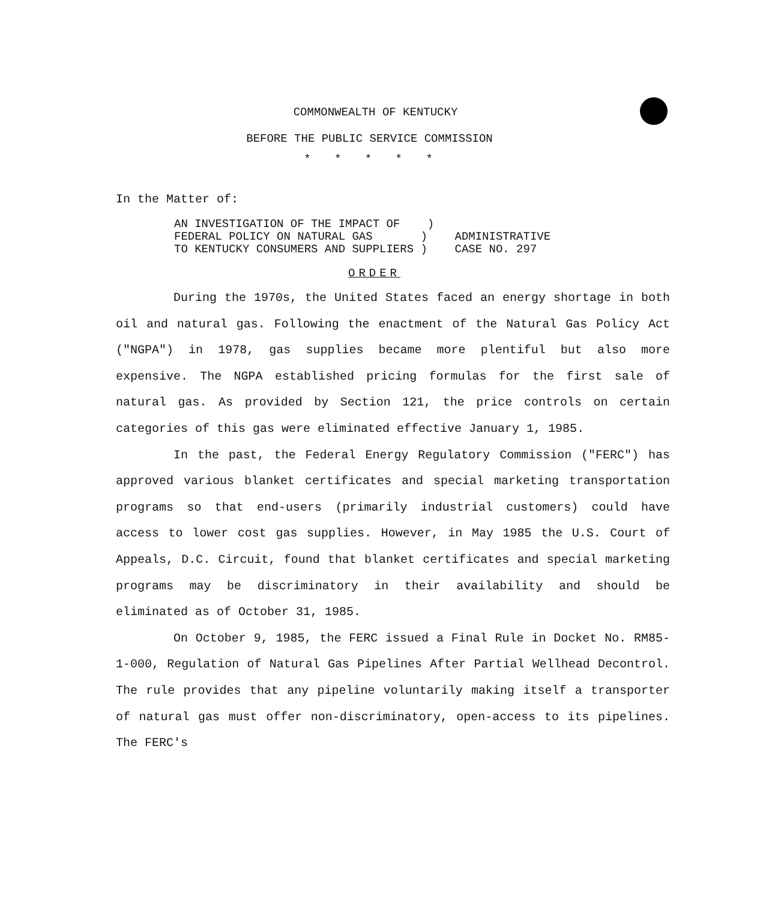COMMONWEALTH OF KENTUCKY
BEFORE THE PUBLIC SERVICE COMMISSION
* * * * *
In the Matter of:
| AN INVESTIGATION OF THE IMPACT OF ) | |
| FEDERAL POLICY ON NATURAL GAS ) | ADMINISTRATIVE |
| TO KENTUCKY CONSUMERS AND SUPPLIERS ) | CASE NO. 297 |
ORDER
During the 1970s, the United States faced an energy shortage in both oil and natural gas. Following the enactment of the Natural Gas Policy Act ("NGPA") in 1978, gas supplies became more plentiful but also more expensive. The NGPA established pricing formulas for the first sale of natural gas. As provided by Section 121, the price controls on certain categories of this gas were eliminated effective January 1, 1985.
In the past, the Federal Energy Regulatory Commission ("FERC") has approved various blanket certificates and special marketing transportation programs so that end-users (primarily industrial customers) could have access to lower cost gas supplies. However, in May 1985 the U.S. Court of Appeals, D.C. Circuit, found that blanket certificates and special marketing programs may be discriminatory in their availability and should be eliminated as of October 31, 1985.
On October 9, 1985, the FERC issued a Final Rule in Docket No. RM85-1-000, Regulation of Natural Gas Pipelines After Partial Wellhead Decontrol. The rule provides that any pipeline voluntarily making itself a transporter of natural gas must offer non-discriminatory, open-access to its pipelines. The FERC's